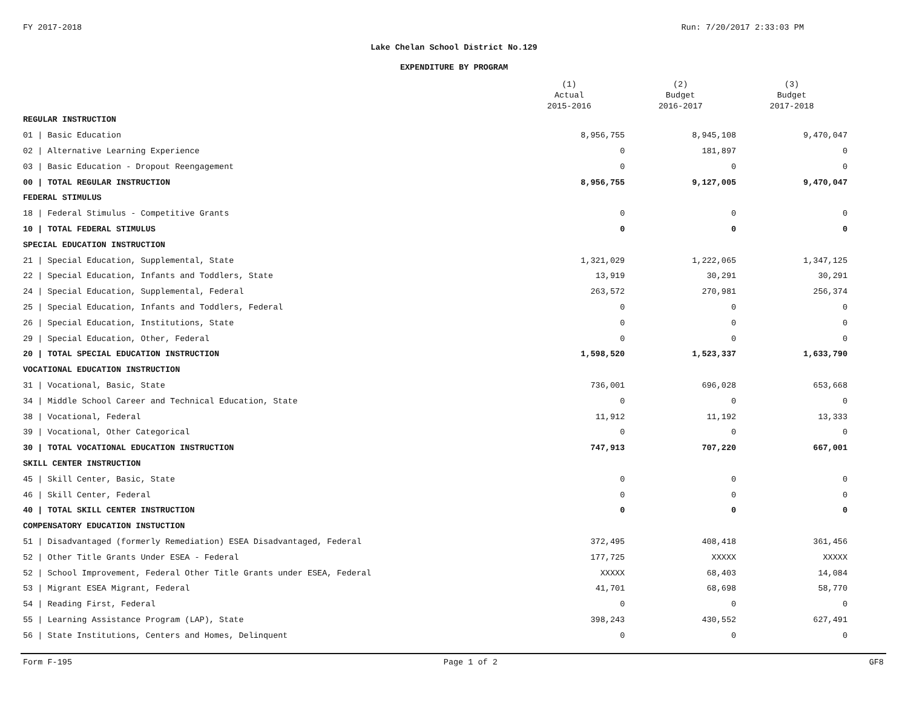FY 2017-2018 Run: 7/20/2017 2:33:03 PM
Lake Chelan School District No.129
EXPENDITURE BY PROGRAM
| | (1) Actual 2015-2016 | (2) Budget 2016-2017 | (3) Budget 2017-2018 |
| --- | --- | --- | --- |
| REGULAR INSTRUCTION | | | |
| 01 / Basic Education | 8,956,755 | 8,945,108 | 9,470,047 |
| 02 / Alternative Learning Experience | 0 | 181,897 | 0 |
| 03 / Basic Education - Dropout Reengagement | 0 | 0 | 0 |
| 00 / TOTAL REGULAR INSTRUCTION | 8,956,755 | 9,127,005 | 9,470,047 |
| FEDERAL STIMULUS | | | |
| 18 / Federal Stimulus - Competitive Grants | 0 | 0 | 0 |
| 10 / TOTAL FEDERAL STIMULUS | 0 | 0 | 0 |
| SPECIAL EDUCATION INSTRUCTION | | | |
| 21 / Special Education, Supplemental, State | 1,321,029 | 1,222,065 | 1,347,125 |
| 22 / Special Education, Infants and Toddlers, State | 13,919 | 30,291 | 30,291 |
| 24 / Special Education, Supplemental, Federal | 263,572 | 270,981 | 256,374 |
| 25 / Special Education, Infants and Toddlers, Federal | 0 | 0 | 0 |
| 26 / Special Education, Institutions, State | 0 | 0 | 0 |
| 29 / Special Education, Other, Federal | 0 | 0 | 0 |
| 20 / TOTAL SPECIAL EDUCATION INSTRUCTION | 1,598,520 | 1,523,337 | 1,633,790 |
| VOCATIONAL EDUCATION INSTRUCTION | | | |
| 31 / Vocational, Basic, State | 736,001 | 696,028 | 653,668 |
| 34 / Middle School Career and Technical Education, State | 0 | 0 | 0 |
| 38 / Vocational, Federal | 11,912 | 11,192 | 13,333 |
| 39 / Vocational, Other Categorical | 0 | 0 | 0 |
| 30 / TOTAL VOCATIONAL EDUCATION INSTRUCTION | 747,913 | 707,220 | 667,001 |
| SKILL CENTER INSTRUCTION | | | |
| 45 / Skill Center, Basic, State | 0 | 0 | 0 |
| 46 / Skill Center, Federal | 0 | 0 | 0 |
| 40 / TOTAL SKILL CENTER INSTRUCTION | 0 | 0 | 0 |
| COMPENSATORY EDUCATION INSTUCTION | | | |
| 51 / Disadvantaged (formerly Remediation) ESEA Disadvantaged, Federal | 372,495 | 408,418 | 361,456 |
| 52 / Other Title Grants Under ESEA - Federal | 177,725 | XXXXX | XXXXX |
| 52 / School Improvement, Federal Other Title Grants under ESEA, Federal | XXXXX | 68,403 | 14,084 |
| 53 / Migrant ESEA Migrant, Federal | 41,701 | 68,698 | 58,770 |
| 54 / Reading First, Federal | 0 | 0 | 0 |
| 55 / Learning Assistance Program (LAP), State | 398,243 | 430,552 | 627,491 |
| 56 / State Institutions, Centers and Homes, Delinquent | 0 | 0 | 0 |
Form F-195 Page 1 of 2 GF8